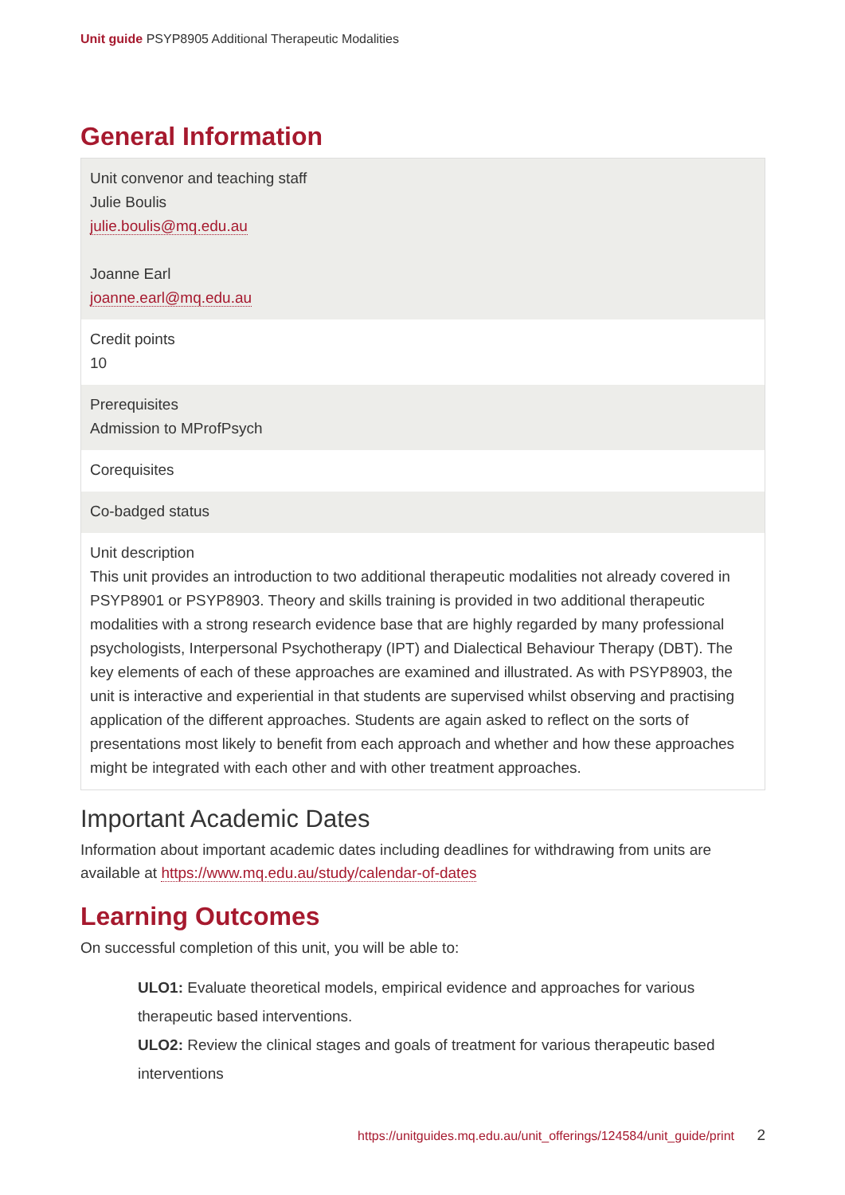Unit guide PSYP8905 Additional Therapeutic Modalities
General Information
| Unit convenor and teaching staff Julie Boulis julie.boulis@mq.edu.au Joanne Earl joanne.earl@mq.edu.au |
| Credit points 10 |
| Prerequisites Admission to MProfPsych |
| Corequisites |
| Co-badged status |
| Unit description This unit provides an introduction to two additional therapeutic modalities not already covered in PSYP8901 or PSYP8903. Theory and skills training is provided in two additional therapeutic modalities with a strong research evidence base that are highly regarded by many professional psychologists, Interpersonal Psychotherapy (IPT) and Dialectical Behaviour Therapy (DBT). The key elements of each of these approaches are examined and illustrated. As with PSYP8903, the unit is interactive and experiential in that students are supervised whilst observing and practising application of the different approaches. Students are again asked to reflect on the sorts of presentations most likely to benefit from each approach and whether and how these approaches might be integrated with each other and with other treatment approaches. |
Important Academic Dates
Information about important academic dates including deadlines for withdrawing from units are available at https://www.mq.edu.au/study/calendar-of-dates
Learning Outcomes
On successful completion of this unit, you will be able to:
ULO1: Evaluate theoretical models, empirical evidence and approaches for various therapeutic based interventions.
ULO2: Review the clinical stages and goals of treatment for various therapeutic based interventions
https://unitguides.mq.edu.au/unit_offerings/124584/unit_guide/print 2